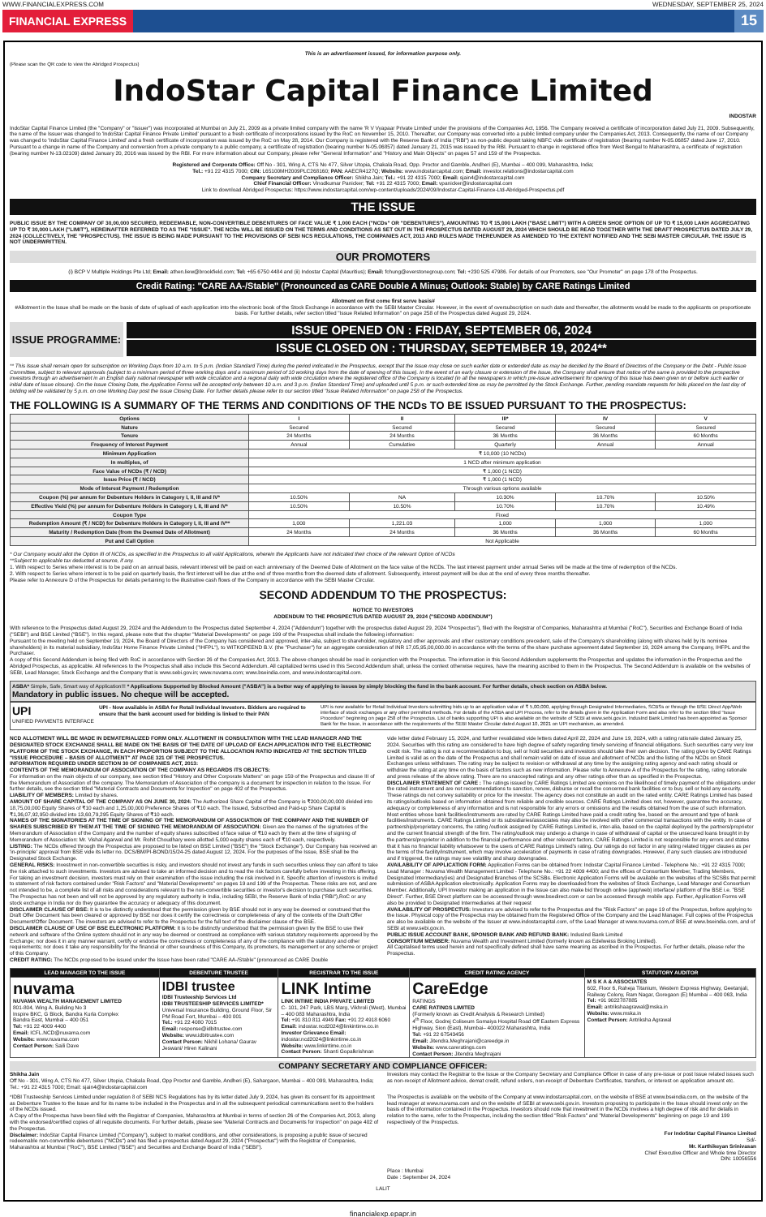WWW.FINANCIALEXPRESS.COM WEDNESDAY, SEPTEMBER 25, 2024
FINANCIAL EXPRESS
15
This is an advertisement issued, for information purpose only.
(Please scan the QR code to view the Abridged Prospectus)
IndoStar Capital Finance Limited
INDOSTAR
IndoStar Capital Finance Limited (the "Company" or "Issuer") was incorporated at Mumbai on July 21, 2009 as a private limited company with the name 'R V Vyapaar Private Limited' under the provisions of the Companies Act, 1956. The Company received a certificate of incorporation dated July 21, 2009. Subsequently, the name of the Issuer was changed to 'IndoStar Capital Finance Private Limited' pursuant to a fresh certificate of incorporations issued by the RoC on November 15, 2010. Thereafter, our Company was converted into a public limited company under the Companies Act, 2013. Consequently, the name of our Company was changed to 'IndoStar Capital Finance Limited' and a fresh certificate of incorporation was issued by the RoC on May 28, 2014. Our Company is registered with the Reserve Bank of India ("RBI") as non-public deposit taking NBFC vide certificate of registration (bearing number N-05.06857 dated June 17, 2010. Pursuant to a change in name of the Company and conversion from a private company to a public company, a certificate of registration (bearing number N-05.06857) dated January 21, 2015 was issued by the RBI. Pursuant to change in registered office from West Bengal to Maharashtra, a certificate of registration (bearing number N-13.02109) dated January 20, 2016 was issued by the RBI. For more information about our Company, please refer "General Information" and "History and Main Objects" on pages 57 and 159 of the Prospectus.
Registered and Corporate Office: Off No - 301, Wing A, CTS No 477, Silver Utopia, Chakala Road, Opp. Proctor and Gamble, Andheri (E), Mumbai – 400 099, Maharashtra, India;
Tel.: +91 22 4315 7000; CIN: L65100MH2009PLC268160; PAN: AAECR4127Q; Website: www.indostarcapital.com; Email: investor.relations@indostarcapital.com
Company Secretary and Compliance Officer: Shikha Jain; Tel.: +91 22 4315 7000; Email: sjain4@indostarcapital.com
Chief Financial Officer: Vinodkumar Panicker; Tel: +91 22 4315 7000; Email: vpanicker@indostarcapital.com
Link to download Abridged Prospectus: https://www.indostarcapital.com/wp-content/uploads/2024/09/Indostar-Capital-Finance-Ltd-Abridged-Prospectus.pdf
THE ISSUE
PUBLIC ISSUE BY THE COMPANY OF 30,00,000 SECURED, REDEEMABLE, NON-CONVERTIBLE DEBENTURES OF FACE VALUE ₹ 1,000 EACH ("NCDs" OR "DEBENTURES"), AMOUNTING TO ₹ 15,000 LAKH ("BASE LIMIT") WITH A GREEN SHOE OPTION OF UP TO ₹ 15,000 LAKH AGGREGATING UP TO ₹ 30,000 LAKH ("LIMIT"), HEREINAFTER REFERRED TO AS THE "ISSUE". THE NCDs WILL BE ISSUED ON THE TERMS AND CONDITIONS AS SET OUT IN THE PROSPECTUS DATED AUGUST 29, 2024 WHICH SHOULD BE READ TOGETHER WITH THE DRAFT PROSPECTUS DATED JULY 29, 2024 (COLLECTIVELY, THE "PROSPECTUS). THE ISSUE IS BEING MADE PURSUANT TO THE PROVISIONS OF SEBI NCS REGULATIONS, THE COMPANIES ACT, 2013 AND RULES MADE THEREUNDER AS AMENDED TO THE EXTENT NOTIFIED AND THE SEBI MASTER CIRCULAR. THE ISSUE IS NOT UNDERWRITTEN.
OUR PROMOTERS
(i) BCP V Multiple Holdings Pte Ltd; Email: athen.liew@brookfield.com; Tel: +65 6750 4484 and (ii) Indostar Capital (Mauritius); Email: fchung@everstonegroup.com; Tel: +230 525 47986. For details of our Promoters, see "Our Promoter" on page 178 of the Prospectus.
Credit Rating: "CARE AA-/Stable" (Pronounced as CARE Double A Minus; Outlook: Stable) by CARE Ratings Limited
Allotment on first come first serve basis#
#Allotment in the Issue shall be made on the basis of date of upload of each application into the electronic book of the Stock Exchange in accordance with the SEBI Master Circular. However, in the event of oversubscription on such date and thereafter, the allotments would be made to the applicants on proportionate basis. For further details, refer section titled "Issue Related Information" on page 258 of the Prospectus dated August 29, 2024.
ISSUE PROGRAMME:
ISSUE OPENED ON : FRIDAY, SEPTEMBER 06, 2024
ISSUE CLOSED ON : THURSDAY, SEPTEMBER 19, 2024**
** This Issue shall remain open for subscription on Working Days from 10 a.m. to 5 p.m. (Indian Standard Time) during the period indicated in the Prospectus, except that the Issue may close on such earlier date or extended date as may be decided by the Board of Directors of the Company or the Debt - Public Issue Committee, subject to relevant approvals (subject to a minimum period of three working days and a maximum period of 10 working days from the date of opening of this Issue). In the event of an early closure or extension of the Issue, the Company shall ensure that notice of the same is provided to the prospective investors through an advertisement in an English daily national newspaper with wide circulation and a regional daily with wide circulation where the registered office of the Company is located (in all the newspapers in which pre-issue advertisement for opening of this Issue has been given on or before such earlier or initial date of Issue closure). On the Issue Closing Date, the Application Forms will be accepted only between 10 a.m. and 3 p.m. (Indian Standard Time) and uploaded until 5 p.m. or such extended time as may be permitted by the Stock Exchange. Further, pending mandate requests for bids placed on the last day of bidding will be validated by 5 p.m. on one Working Day post the Issue Closing Date. For further details please refer to our section titled "Issue Related Information" on page 258 of the Prospectus.
THE FOLLOWING IS A SUMMARY OF THE TERMS AND CONDITIONS OF THE NCDs TO BE ISSUED PURSUANT TO THE PROSPECTUS:
| Options | I | II | III* | IV | V |
| Nature | Secured | Secured | Secured | Secured | Secured |
| Tenure | 24 Months | 24 Months | 36 Months | 36 Months | 60 Months |
| Frequency of Interest Payment | Annual | Cumulative | Quarterly | Annual | Annual |
| Minimum Application | ₹ 10,000 (10 NCDs) | | | | |
| In multiples, of | 1 NCD after minimum application | | | | |
| Face Value of NCDs (₹ / NCD) | ₹ 1,000 (1 NCD) | | | | |
| Issue Price (₹ / NCD) | ₹ 1,000 (1 NCD) | | | | |
| Mode of Interest Payment / Redemption | Through various options available | | | | |
| Coupon (%) per annum for Debenture Holders in Category I, II, III and IV* | 10.50% | NA | 10.30% | 10.70% | 10.50% |
| Effective Yield (%) per annum for Debenture Holders in Category I, II, III and IV* | 10.50% | 10.50% | 10.70% | 10.70% | 10.49% |
| Coupon Type | Fixed | | | | |
| Redemption Amount (₹ / NCD) for Debenture Holders in Category I, II, III and IV** | 1,000 | 1,221.03 | 1,000 | 1,000 | 1,000 |
| Maturity / Redemption Date (from the Deemed Date of Allotment) | 24 Months | 24 Months | 36 Months | 36 Months | 60 Months |
| Put and Call Option | Not Applicable | | | | |
* Our Company would allot the Option III of NCDs, as specified in the Prospectus to all valid Applications, wherein the Applicants have not indicated their choice of the relevant Option of NCDs
**Subject to applicable tax deducted at source, if any.
1. With respect to Series where interest is to be paid on an annual basis, relevant interest will be paid on each anniversary of the Deemed Date of Allotment on the face value of the NCDs. The last interest payment under annual Series will be made at the time of redemption of the NCDs.
2. With respect to Series where interest is to be paid on quarterly basis, the first interest will be due at the end of three months from the deemed date of allotment. Subsequently, interest payment will be due at the end of every three months thereafter.
Please refer to Annexure D of the Prospectus for details pertaining to the illustrative cash flows of the Company in accordance with the SEBI Master Circular.
SECOND ADDENDUM TO THE PROSPECTUS:
NOTICE TO INVESTORS
ADDENDUM TO THE PROSPECTUS DATED AUGUST 29, 2024 ("SECOND ADDENDUM")
With reference to the Prospectus dated August 29, 2024 and the Addendum to the Prospectus dated September 4, 2024 ("Addendum") together with the prospectus dated August 29, 2024 "Prospectus"), filed with the Registrar of Companies, Maharashtra at Mumbai ("RoC"), Securities and Exchange Board of India ("SEBI") and BSE Limited ("BSE"). In this regard, please note that the chapter "Material Developments" on page 199 of the Prospectus shall include the following information:
Pursuant to the meeting held on September 19, 2024, the Board of Directors of the Company has considered and approved, inter-alia, subject to shareholder, regulatory and other approvals and other customary conditions precedent, sale of the Company's shareholding (along with shares held by its nominee shareholders) in its material subsidiary, IndoStar Home Finance Private Limited ("IHFPL"), to WITKOPEEND B.V. (the "Purchaser") for an aggregate consideration of INR 17,05,95,00,000.00 in accordance with the terms of the share purchase agreement dated September 19, 2024 among the Company, IHFPL and the Purchaser.
A copy of this Second Addendum is being filed with RoC in accordance with Section 26 of the Companies Act, 2013. The above changes should be read in conjunction with the Prospectus. The information in this Second Addendum supplements the Prospectus and updates the information in the Prospectus and the Abridged Prospectus, as applicable. All references to the Prospectus shall also include this Second Addendum. All capitalized terms used in this Second Addendum shall, unless the context otherwise requires, have the meaning ascribed to them in the Prospectus. The Second Addendum is available on the websites of SEBI, Lead Manager, Stock Exchange and the Company that is www.sebi.gov.in; www.nuvama.com; www.bseindia.com, and www.indostarcapital.com.
ASBA* Simple, Safe, Smart way of Application!!! * Applications Supported by Blocked Amount ("ASBA") is a better way of applying to issues by simply blocking the fund in the bank account. For further details, check section on ASBA below.
Mandatory in public issues. No cheque will be accepted.
UPI
UNIFIED PAYMENTS INTERFACE
UPI - Now available in ASBA for Retail Individual Investors. Bidders are required to ensure that the bank account used for bidding is linked to their PAN
UPI is now available for Retail Individual Investors submitting bids up to an application value of ₹ 5,00,000, applying through Designated Intermediaries, SCBSs or through the BSE Direct App/Web interface of stock exchanges or any other permitted methods. For details of the ASBA and UPI Process, refer to the details given in the Application Form and also refer to the section titled "Issue Procedure" beginning on page 258 of the Prospectus. List of banks supporting UPI is also available on the website of SEBI at www.sebi.gov.in. IndusInd Bank Limited has been appointed as Sponsor Bank for the Issue, in accordance with the requirements of the SEBI Master Circular dated August 10, 2021 on UPI mechanism, as amended.
NCD ALLOTMENT WILL BE MADE IN DEMATERIALIZED FORM ONLY. ALLOTMENT IN CONSULTATION WITH THE LEAD MANAGER AND THE DESIGNATED STOCK EXCHANGE SHALL BE MADE ON THE BASIS OF THE DATE OF UPLOAD OF EACH APPLICATION INTO THE ELECTRONIC PLATFORM OF THE STOCK EXCHANGE, IN EACH PROPORTION SUBJECT TO THE ALLOCATION RATIO INDICATED AT THE SECTION TITLED "ISSUE PROCEDURE – BASIS OF ALLOTMENT" AT PAGE 321 OF THE PROSPECTUS.
INFORMATION REQUIRED UNDER SECTION 30 OF COMPANIES ACT, 2013:
CONTENTS OF THE MEMORANDUM OF ASSOCIATION OF THE COMPANY AS REGARDS ITS OBJECTS:
For information on the main objects of our company, see section titled "History and Other Corporate Matters" on page 159 of the Prospectus and clause III of the Memorandum of Association of the company. The Memorandum of Association of the company is a document for inspection in relation to the Issue. For further details, see the section titled "Material Contracts and Documents for Inspection" on page 402 of the Prospectus.
LIABILITY OF MEMBERS: Limited by shares.
AMOUNT OF SHARE CAPITAL OF THE COMPANY AS ON JUNE 30, 2024: The Authorized Share Capital of the Company is ₹200,00,00,000 divided into 18,75,00,000 Equity Shares of ₹10 each and 1,25,00,000 Preference Shares of ₹10 each. The Issued, Subscribed and Paid-up Share Capital is ₹1,36,07,92,950 divided into 13,60,79,295 Equity Shares of ₹10 each.
NAMES OF THE SIGNATORIES AT THE TIME OF SIGNING OF THE MEMORANDUM OF ASSOCIATION OF THE COMPANY AND THE NUMBER OF SHARES SUBSCRIBED BY THEM AT THE TIME OF SIGNING THE MEMORANDUM OF ASSOCIATION: Given are the names of the signatories of the Memorandum of Association of the Company and the number of equity shares subscribed of face value of ₹10 each by them at the time of signing of Memorandum of Association: Mr. Vishal Agarwal and Mr. Rohit Choudhary were allotted 5,000 equity shares each of ₹10 each, respectively.
LISTING: The NCDs offered through the Prospectus are proposed to be listed on BSE Limited ("BSE") the "Stock Exchange"). Our Company has received an 'in-principle' approval from BSE vide its letter no. DCS/BM/PI-BOND/15/24-25 dated August 12, 2024. For the purposes of the Issue, BSE shall be the Designated Stock Exchange.
GENERAL RISKS: Investment in non-convertible securities is risky, and investors should not invest any funds in such securities unless they can afford to take the risk attached to such investments. Investors are advised to take an informed decision and to read the risk factors carefully before investing in this offering. For taking an investment decision, investors must rely on their examination of the issue including the risk involved in it. Specific attention of investors is invited to statement of risk factors contained under "Risk Factors" and "Material Developments" on pages 19 and 199 of the Prospectus. These risks are not, and are not intended to be, a complete list of all risks and considerations relevant to the non-convertible securities or investor's decision to purchase such securities. The Prospectus has not been and will not be approved by any regulatory authority in India, including SEBI, the Reserve Bank of India ("RBI"),RoC or any stock exchange in India nor do they guarantee the accuracy or adequacy of this document.
DISCLAIMER CLAUSE OF BSE: It is to be distinctly understood that the permission given by BSE should not in any way be deemed or construed that the Draft Offer Document has been cleared or approved by BSE nor does it certify the correctness or completeness of any of the contents of the Draft Offer Document/Offer Document. The investors are advised to refer to the Prospectus for the full text of the disclaimer clause of the BSE.
DISCLAIMER CLAUSE OF USE OF BSE ELECTRONIC PLATFORM: It is to be distinctly understood that the permission given by the BSE to use their network and software of the Online system should not in any way be deemed or construed as compliance with various statutory requirements approved by the Exchange; nor does it in any manner warrant, certify or endorse the correctness or completeness of any of the compliance with the statutory and other requirements; nor does it take any responsibility for the financial or other soundness of this Company, its promoters, its management or any scheme or project of this Company.
CREDIT RATING: The NCDs proposed to be issued under the Issue have been rated "CARE AA-/Stable" (pronounced as CARE Double
vide letter dated February 15, 2024, and further revalidated vide letters dated April 22, 2024 and June 19, 2024, with a rating rationale dated January 25, 2024. Securities with this rating are considered to have high degree of safety regarding timely servicing of financial obligations. Such securities carry very low credit risk. The rating is not a recommendation to buy, sell or hold securities and investors should take their own decision. The rating given by CARE Ratings Limited is valid as on the date of the Prospectus and shall remain valid on date of issue and allotment of NCDs and the listing of the NCDs on Stock Exchanges unless withdrawn. The rating may be subject to revision or withdrawal at any time by the assigning rating agency and each rating should or withdraw the rating at any time on the basis of factors such as new information. Please refer to Annexure A of the Prospectus for the rating, rating rationale and press release of the above rating. There are no unaccepted ratings and any other ratings other than as specified in the Prospectus.
DISCLAIMER STATEMENT OF CARE : The ratings issued by CARE Ratings Limited are opinions on the likelihood of timely payment of the obligations under the rated instrument and are not recommendations to sanction, renew, disburse or recall the concerned bank facilities or to buy, sell or hold any security. These ratings do not convey suitability or price for the investor. The agency does not constitute an audit on the rated entity. CARE Ratings Limited has based its ratings/outlooks based on information obtained from reliable and credible sources. CARE Ratings Limited does not, however, guarantee the accuracy, adequacy or completeness of any information and is not responsible for any errors or omissions and the results obtained from the use of such information. Most entities whose bank facilities/instruments are rated by CARE Ratings Limited have paid a credit rating fee, based on the amount and type of bank facilities/instruments. CARE Ratings Limited or its subsidiaries/associates may also be involved with other commercial transactions with the entity. In case of partnership/proprietary concerns, the rating /outlook assigned by CARE Ratings Limited is, inter-alia, based on the capital deployed by the partners/proprietor and the current financial strength of the firm. The rating/outlook may undergo a change in case of withdrawal of capital or the unsecured loans brought in by the partners/proprietor in addition to the financial performance and other relevant factors. CARE Ratings Limited is not responsible for any errors and states that it has no financial liability whatsoever to the users of CARE Ratings Limited's rating. Our ratings do not factor in any rating related trigger clauses as per the terms of the facility/instrument, which may involve acceleration of payments in case of rating downgrades. However, if any such clauses are introduced and if triggered, the ratings may see volatility and sharp downgrades.
AVAILABILITY OF APPLICATION FORM: Application Forms can be obtained from: Indostar Capital Finance Limited - Telephone No.: +91 22 4315 7000; Lead Manager : Nuvama Wealth Management Limited - Telephone No.: +91 22 4009 4400; and the offices of Consortium Member, Trading Members, Designated Intermediary(ies) and Designated Branches of the SCSBs. Electronic Application Forms will be available on the websites of the SCSBs that permit submission of ASBA Application electronically. Application Forms may be downloaded from the websites of Stock Exchange, Lead Manager and Consortium Member. Additionally, UPI Investor making an application in the Issue can also make bid through online (app/web) interface/ platform of the BSE i.e. "BSE Direct". Further, BSE Direct platform can be accessed through www.bsedirect.com or can be accessed through mobile app. Further, Application Forms will also be provided to Designated Intermediaries at their request
AVAILABILITY OF PROSPECTUS: Investors are advised to refer to the Prospectus and the "Risk Factors" on page 19 of the Prospectus, before applying to the Issue. Physical copy of the Prospectus may be obtained from the Registered Office of the Company and the Lead Manager. Full copies of the Prospectus are also be available on the website of the Issuer at www.indostarcapital.com, of the Lead Manager at www.nuvama.com,of BSE at www.bseindia.com, and of SEBI at www.sebi.gov.in.
PUBLIC ISSUE ACCOUNT BANK, SPONSOR BANK AND REFUND BANK: IndusInd Bank Limited
CONSORTIUM MEMBER: Nuvama Wealth and Investment Limited (formerly known as Edelweiss Broking Limited).
All Capitalised terms used herein and not specifically defined shall have same meaning as ascribed in the Prospectus. For further details, please refer the Prospectus.
| LEAD MANAGER TO THE ISSUE | DEBENTURE TRUSTEE | REGISTRAR TO THE ISSUE | CREDIT RATING AGENCY | STATUTORY AUDITOR |
| --- | --- | --- | --- | --- |
| nuvama NUVAMA WEALTH MANAGEMENT LIMITED 801-804, Wing A, Building No 3 Inspire BKC, G Block, Bandra Kurla Complex Bandra East, Mumbai – 400 051 Tel: +91 22 4009 4400 Email: ICFL.NCD@nuvama.com Website: www.nuvama.com Contact Person: Saili Dave | IDBI trustee IDBI Trusteeship Services Ltd IDBI TRUSTEESHIP SERVICES LIMITED* Universal Insurance Building, Ground Floor, Sir PM Road Fort, Mumbai – 400 001 Tel.: +91 22 4080 7015 Email: response@idbitrustee.com Website: www.idbitrustee.com Contact Person: Nikhil Lohana/ Gaurav Jeswani/ Hiren Kalinani | LINK Intime LINK INTIME INDIA PRIVATE LIMITED C- 101, 247 Park, LBS Marg, Vikhroli (West), Mumbai – 400 083 Maharashtra, India Tel: +91 810 811 4949 Fax: +91 22 4918 6060 Email: indostar.ncd2024@linkintime.co.in Investor Grievance Email: indostar.ncd2024@linkintime.co.in Website: www.linkintime.co.in Contact Person: Shanti Gopalkrishnan | CareEdge RATINGS CARE RATINGS LIMITED (Formerly known as Credit Analysis & Research Limited) 4<sup>th</sup> Floor, Godrej Coliseum Somaiya Hospital Road Off Eastern Express Highway, Sion (East), Mumbai– 400022 Maharashtra, India Tel: +91 22 67543456 Email: Jitendra.Meghrajani@careedge.in Website: www.careratings.com Contact Person: Jitendra Meghrajani | M S K A & ASSOCIATES 602, Floor 6, Raheja Titanium, Western Express Highway, Geetanjali, Railway Colony, Ram Nagar, Goregaon (E) Mumbai – 400 063, India Tel: +91 9022787885 Email: antrikshaagrawal@mska.in Website: www.mska.in Contact Person: Antriksha Agrawal |
COMPANY SECRETARY AND COMPLIANCE OFFICER:
Shikha Jain
Off No - 301, Wing A, CTS No 477, Silver Utopia, Chakala Road, Opp Proctor and Gamble, Andheri (E), Sahargaon, Mumbai – 400 099, Maharashtra, India; Tel.: +91 22 4315 7000; Email: sjain4@indostarcapital.com
Investors may contact the Registrar to the Issue or the Company Secretary and Compliance Officer in case of any pre-issue or post Issue related issues such as non-receipt of Allotment advice, demat credit, refund orders, non-receipt of Debenture Certificates, transfers, or interest on application amount etc.
*IDBI Trusteeship Services Limited under regulation 8 of SEBI NCS Regulations has by its letter dated July 9, 2024, has given its consent for its appointment as Debenture Trustee to the Issue and for its name to be included in the Prospectus and in all the subsequent periodical communications sent to the holders of the NCDs issued.
A Copy of the Prospectus have been filed with the Registrar of Companies, Maharashtra at Mumbai in terms of section 26 of the Companies Act, 2013, along with the endorsed/certified copies of all requisite documents. For further details, please see "Material Contracts and Documents for Inspection" on page 402 of the Prospectus.
Disclaimer: IndoStar Capital Finance Limited ("Company"), subject to market conditions, and other considerations, is proposing a public issue of secured redeemable non-convertible debentures ("NCDs") and has filed a prospectus dated August 29, 2024 ("Prospectus") with the Registrar of Companies, Maharashtra at Mumbai ("RoC"), BSE Limited ("BSE") and Securities and Exchange Board of India ("SEBI").
The Prospectus is available on the website of the Company at www.indostarcapital.com, on the website of BSE at www.bseindia.com, on the website of the lead manager at www.nuvama.com and on the website of SEBI at www.sebi.gov.in. Investors proposing to participate in the Issue should invest only on the basis of the information contained in the Prospectus. Investors should note that investment in the NCDs involves a high degree of risk and for details in relation to the same, refer to the Prospectus, including the section titled "Risk Factors" and "Material Developments" beginning on page 19 and 199 respectively of the Prospectus.
For IndoStar Capital Finance Limited
Sd/-
Mr. Karthikeyan Srinivasan
Chief Executive Officer and Whole time Director
DIN: 10056556
Place : Mumbai
Date : September 24, 2024
LALIT
financialexp.epapr.in